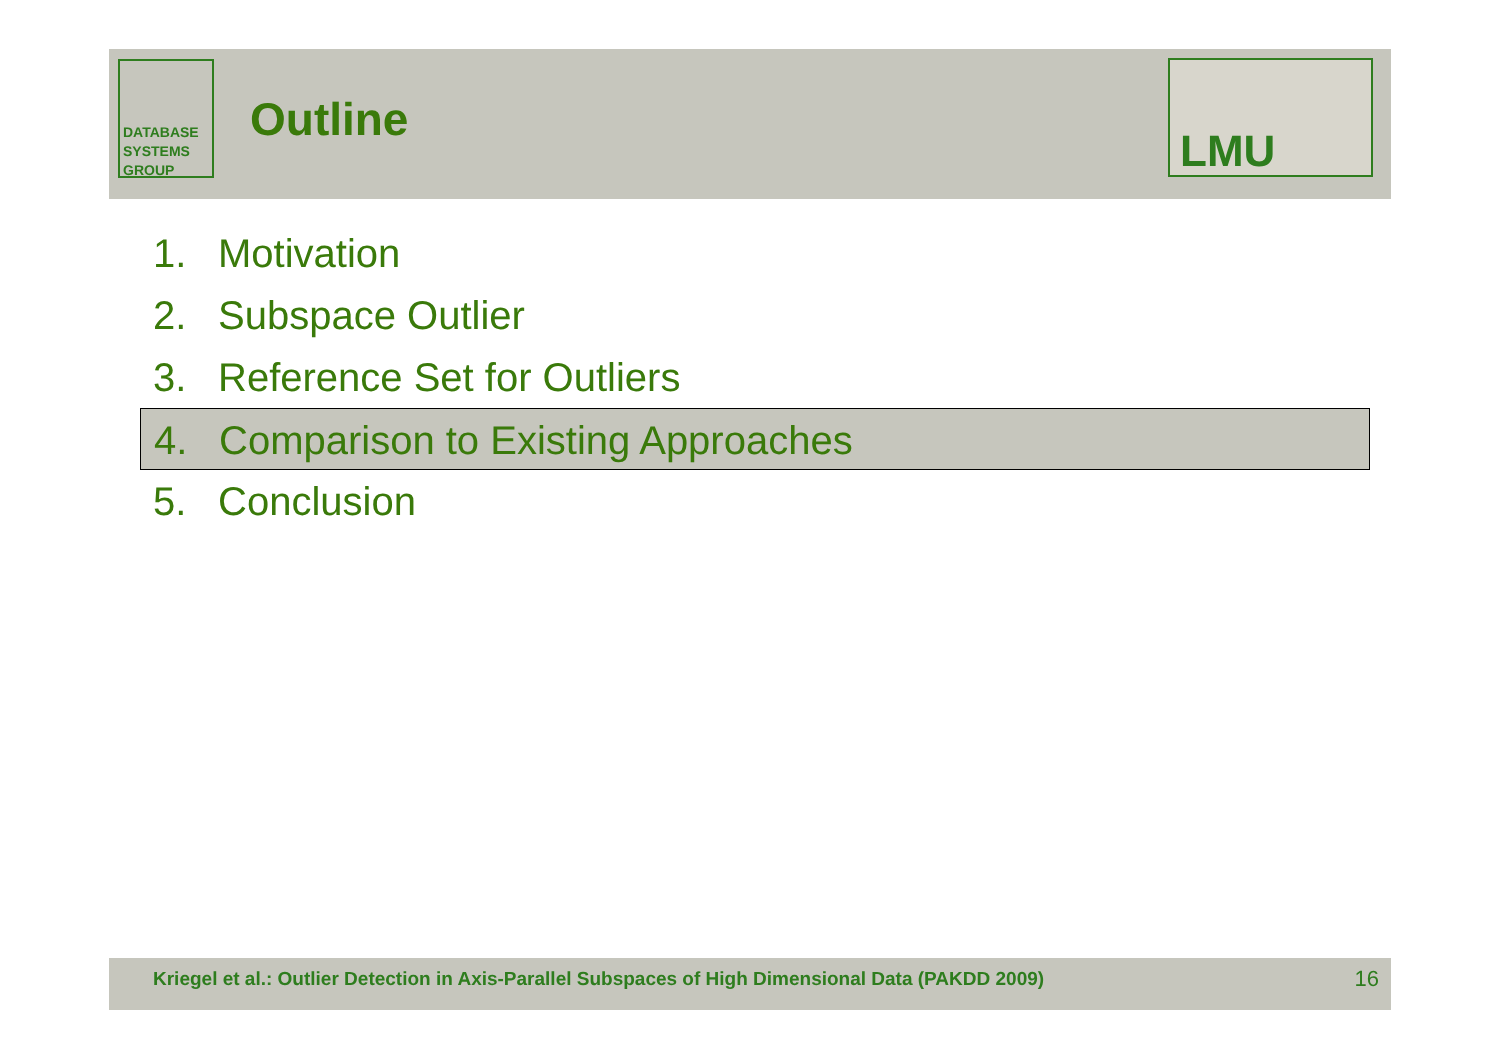DATABASE
SYSTEMS
GROUP
Outline
LMU
1. Motivation
2. Subspace Outlier
3. Reference Set for Outliers
4. Comparison to Existing Approaches
5. Conclusion
Kriegel et al.: Outlier Detection in Axis-Parallel Subspaces of High Dimensional Data (PAKDD 2009)
16